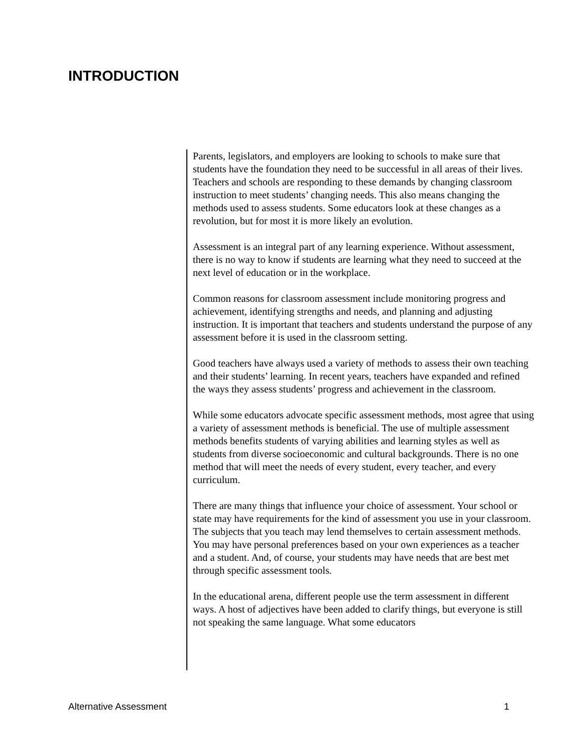INTRODUCTION
Parents, legislators, and employers are looking to schools to make sure that students have the foundation they need to be successful in all areas of their lives. Teachers and schools are responding to these demands by changing classroom instruction to meet students’ changing needs. This also means changing the methods used to assess students. Some educators look at these changes as a revolution, but for most it is more likely an evolution.
Assessment is an integral part of any learning experience. Without assessment, there is no way to know if students are learning what they need to succeed at the next level of education or in the workplace.
Common reasons for classroom assessment include monitoring progress and achievement, identifying strengths and needs, and planning and adjusting instruction. It is important that teachers and students understand the purpose of any assessment before it is used in the classroom setting.
Good teachers have always used a variety of methods to assess their own teaching and their students’ learning. In recent years, teachers have expanded and refined the ways they assess students’ progress and achievement in the classroom.
While some educators advocate specific assessment methods, most agree that using a variety of assessment methods is beneficial. The use of multiple assessment methods benefits students of varying abilities and learning styles as well as students from diverse socioeconomic and cultural backgrounds. There is no one method that will meet the needs of every student, every teacher, and every curriculum.
There are many things that influence your choice of assessment. Your school or state may have requirements for the kind of assessment you use in your classroom. The subjects that you teach may lend themselves to certain assessment methods. You may have personal preferences based on your own experiences as a teacher and a student. And, of course, your students may have needs that are best met through specific assessment tools.
In the educational arena, different people use the term assessment in different ways. A host of adjectives have been added to clarify things, but everyone is still not speaking the same language. What some educators
Alternative Assessment 1